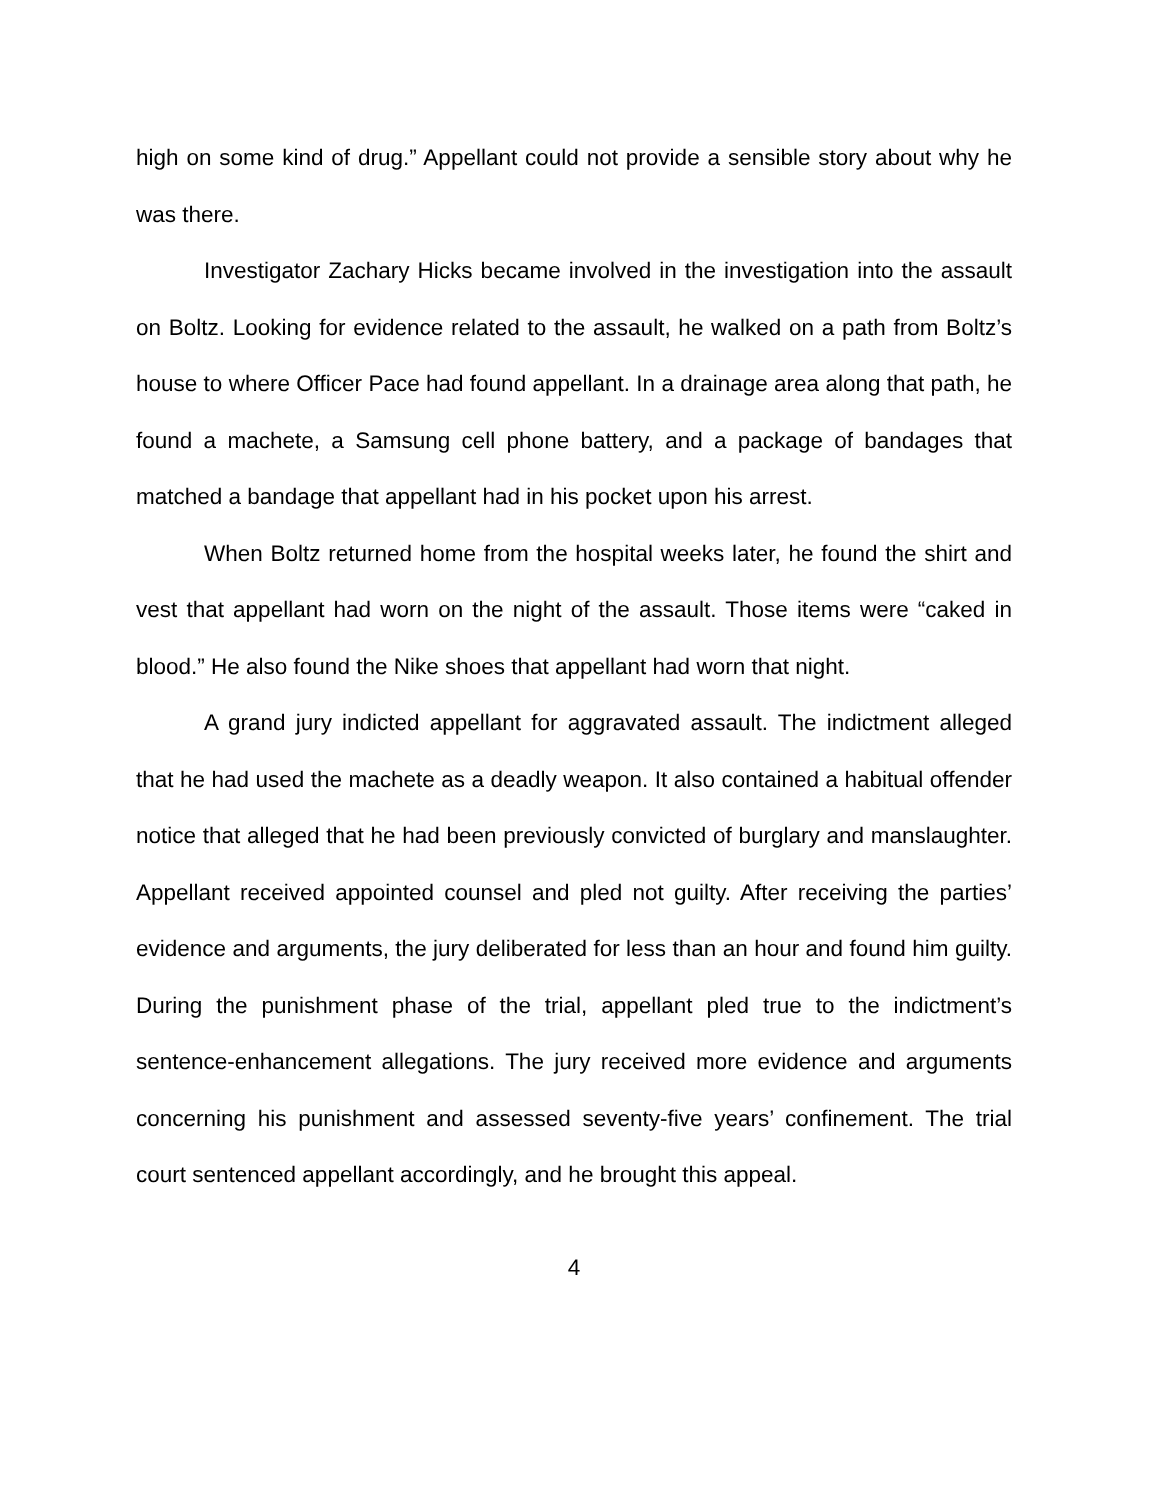high on some kind of drug.” Appellant could not provide a sensible story about why he was there.
Investigator Zachary Hicks became involved in the investigation into the assault on Boltz. Looking for evidence related to the assault, he walked on a path from Boltz’s house to where Officer Pace had found appellant. In a drainage area along that path, he found a machete, a Samsung cell phone battery, and a package of bandages that matched a bandage that appellant had in his pocket upon his arrest.
When Boltz returned home from the hospital weeks later, he found the shirt and vest that appellant had worn on the night of the assault. Those items were “caked in blood.” He also found the Nike shoes that appellant had worn that night.
A grand jury indicted appellant for aggravated assault. The indictment alleged that he had used the machete as a deadly weapon. It also contained a habitual offender notice that alleged that he had been previously convicted of burglary and manslaughter. Appellant received appointed counsel and pled not guilty. After receiving the parties’ evidence and arguments, the jury deliberated for less than an hour and found him guilty. During the punishment phase of the trial, appellant pled true to the indictment’s sentence-enhancement allegations. The jury received more evidence and arguments concerning his punishment and assessed seventy-five years’ confinement. The trial court sentenced appellant accordingly, and he brought this appeal.
4